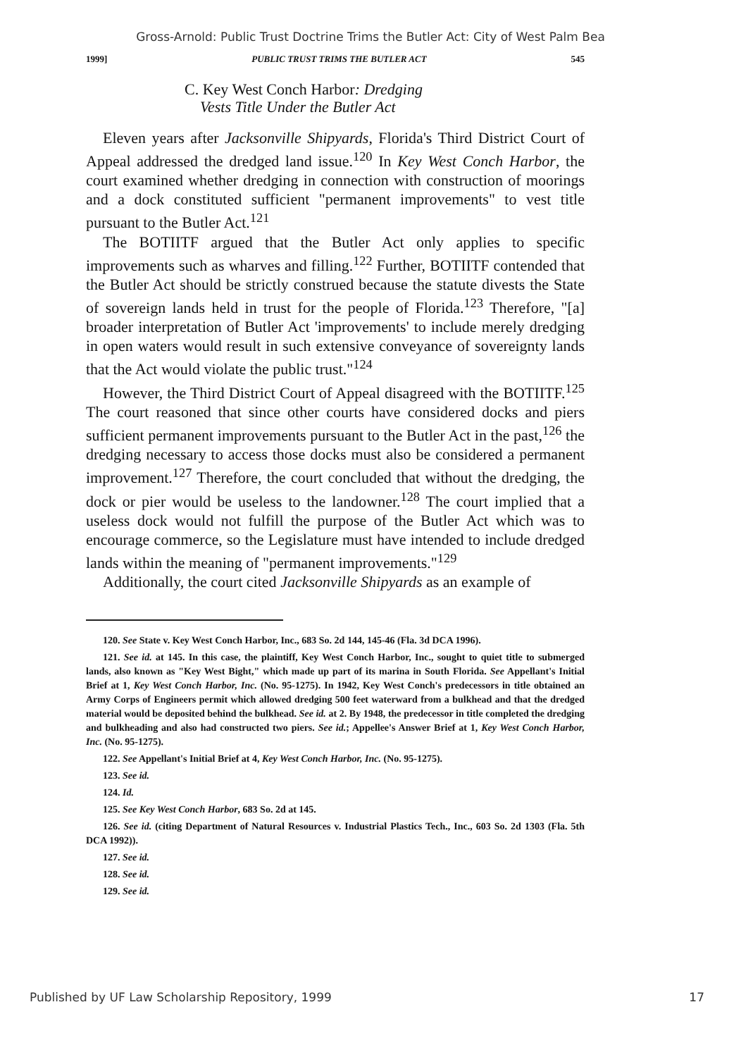Gross-Arnold: Public Trust Doctrine Trims the Butler Act: City of West Palm Bea
1999] PUBLIC TRUST TRIMS THE BUTLER ACT 545
C. Key West Conch Harbor: Dredging
Vests Title Under the Butler Act
Eleven years after Jacksonville Shipyards, Florida's Third District Court of Appeal addressed the dredged land issue.<sup>120</sup> In Key West Conch Harbor, the court examined whether dredging in connection with construction of moorings and a dock constituted sufficient "permanent improvements" to vest title pursuant to the Butler Act.<sup>121</sup>
The BOTIITF argued that the Butler Act only applies to specific improvements such as wharves and filling.<sup>122</sup> Further, BOTIITF contended that the Butler Act should be strictly construed because the statute divests the State of sovereign lands held in trust for the people of Florida.<sup>123</sup> Therefore, "[a] broader interpretation of Butler Act 'improvements' to include merely dredging in open waters would result in such extensive conveyance of sovereignty lands that the Act would violate the public trust."<sup>124</sup>
However, the Third District Court of Appeal disagreed with the BOTIITF.<sup>125</sup> The court reasoned that since other courts have considered docks and piers sufficient permanent improvements pursuant to the Butler Act in the past,<sup>126</sup> the dredging necessary to access those docks must also be considered a permanent improvement.<sup>127</sup> Therefore, the court concluded that without the dredging, the dock or pier would be useless to the landowner.<sup>128</sup> The court implied that a useless dock would not fulfill the purpose of the Butler Act which was to encourage commerce, so the Legislature must have intended to include dredged lands within the meaning of "permanent improvements."<sup>129</sup>
Additionally, the court cited Jacksonville Shipyards as an example of
120. See State v. Key West Conch Harbor, Inc., 683 So. 2d 144, 145-46 (Fla. 3d DCA 1996).
121. See id. at 145. In this case, the plaintiff, Key West Conch Harbor, Inc., sought to quiet title to submerged lands, also known as "Key West Bight," which made up part of its marina in South Florida. See Appellant's Initial Brief at 1, Key West Conch Harbor, Inc. (No. 95-1275). In 1942, Key West Conch's predecessors in title obtained an Army Corps of Engineers permit which allowed dredging 500 feet waterward from a bulkhead and that the dredged material would be deposited behind the bulkhead. See id. at 2. By 1948, the predecessor in title completed the dredging and bulkheading and also had constructed two piers. See id.; Appellee's Answer Brief at 1, Key West Conch Harbor, Inc. (No. 95-1275).
122. See Appellant's Initial Brief at 4, Key West Conch Harbor, Inc. (No. 95-1275).
123. See id.
124. Id.
125. See Key West Conch Harbor, 683 So. 2d at 145.
126. See id. (citing Department of Natural Resources v. Industrial Plastics Tech., Inc., 603 So. 2d 1303 (Fla. 5th DCA 1992)).
127. See id.
128. See id.
129. See id.
Published by UF Law Scholarship Repository, 1999 17